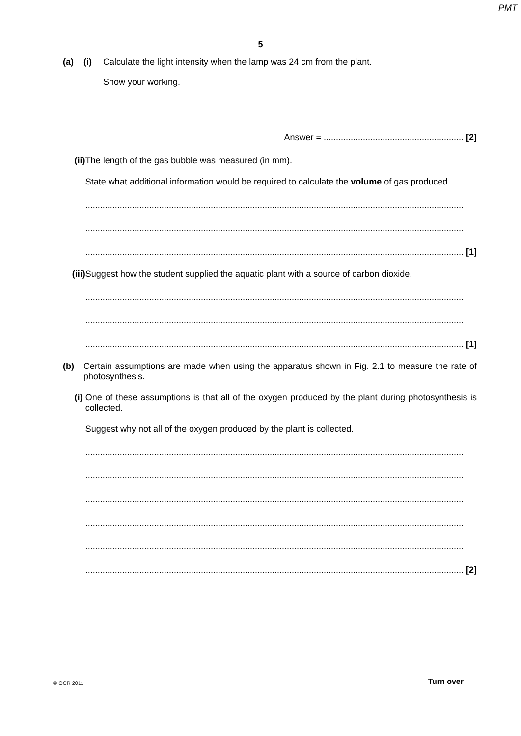PMT
5
(a) (i) Calculate the light intensity when the lamp was 24 cm from the plant.
Show your working.
Answer = ......................................................... [2]
(ii)
The length of the gas bubble was measured (in mm).
State what additional information would be required to calculate the volume of gas produced.
..........................................................................................................................................................
..........................................................................................................................................................
.......................................................................................................................................................... [1]
(iii)
Suggest how the student supplied the aquatic plant with a source of carbon dioxide.
..........................................................................................................................................................
..........................................................................................................................................................
.......................................................................................................................................................... [1]
(b) Certain assumptions are made when using the apparatus shown in Fig. 2.1 to measure the rate of photosynthesis.
(i) One of these assumptions is that all of the oxygen produced by the plant during photosynthesis is collected.
Suggest why not all of the oxygen produced by the plant is collected.
..........................................................................................................................................................
..........................................................................................................................................................
..........................................................................................................................................................
..........................................................................................................................................................
..........................................................................................................................................................
.......................................................................................................................................................... [2]
© OCR 2011 Turn over